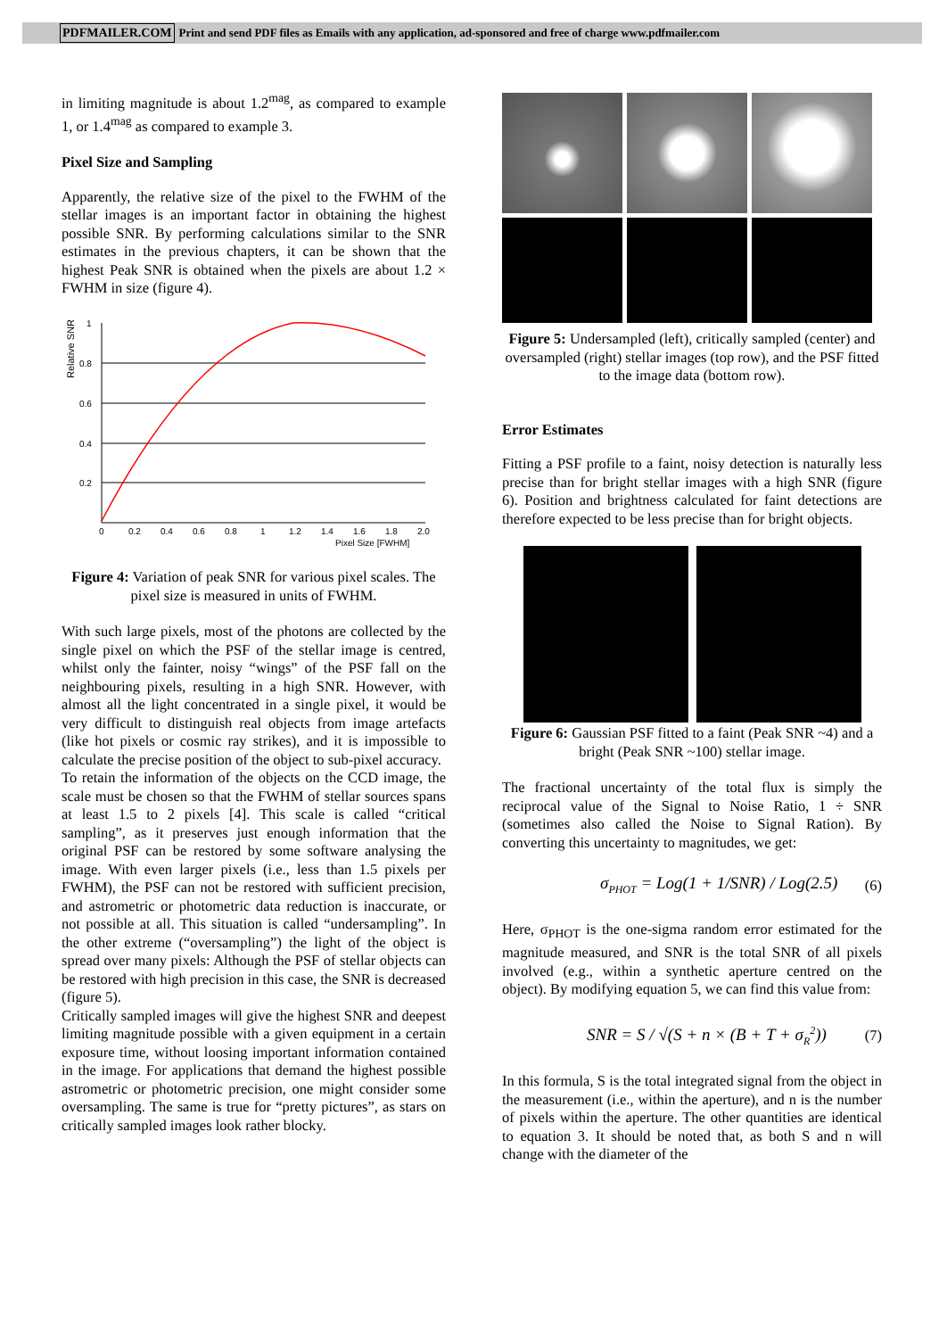PDFMAILER.COM Print and send PDF files as Emails with any application, ad-sponsored and free of charge www.pdfmailer.com
in limiting magnitude is about 1.2<sup>mag</sup>, as compared to example 1, or 1.4<sup>mag</sup> as compared to example 3.
Pixel Size and Sampling
Apparently, the relative size of the pixel to the FWHM of the stellar images is an important factor in obtaining the highest possible SNR. By performing calculations similar to the SNR estimates in the previous chapters, it can be shown that the highest Peak SNR is obtained when the pixels are about 1.2 × FWHM in size (figure 4).
Relative SNR
1
0.8
0.6
0.4
0.2
0
0.2
0.4
0.6
0.8
1
1.2
1.4
1.6
1.8
2.0
Pixel Size [FWHM]
Figure 4: Variation of peak SNR for various pixel scales. The pixel size is measured in units of FWHM.
With such large pixels, most of the photons are collected by the single pixel on which the PSF of the stellar image is centred, whilst only the fainter, noisy “wings” of the PSF fall on the neighbouring pixels, resulting in a high SNR. However, with almost all the light concentrated in a single pixel, it would be very difficult to distinguish real objects from image artefacts (like hot pixels or cosmic ray strikes), and it is impossible to calculate the precise position of the object to sub-pixel accuracy.
To retain the information of the objects on the CCD image, the scale must be chosen so that the FWHM of stellar sources spans at least 1.5 to 2 pixels [4]. This scale is called “critical sampling”, as it preserves just enough information that the original PSF can be restored by some software analysing the image. With even larger pixels (i.e., less than 1.5 pixels per FWHM), the PSF can not be restored with sufficient precision, and astrometric or photometric data reduction is inaccurate, or not possible at all. This situation is called “undersampling”. In the other extreme (“oversampling”) the light of the object is spread over many pixels: Although the PSF of stellar objects can be restored with high precision in this case, the SNR is decreased (figure 5).
Critically sampled images will give the highest SNR and deepest limiting magnitude possible with a given equipment in a certain exposure time, without loosing important information contained in the image. For applications that demand the highest possible astrometric or photometric precision, one might consider some oversampling. The same is true for “pretty pictures”, as stars on critically sampled images look rather blocky.
Figure 5: Undersampled (left), critically sampled (center) and oversampled (right) stellar images (top row), and the PSF fitted to the image data (bottom row).
Error Estimates
Fitting a PSF profile to a faint, noisy detection is naturally less precise than for bright stellar images with a high SNR (figure 6). Position and brightness calculated for faint detections are therefore expected to be less precise than for bright objects.
Figure 6: Gaussian PSF fitted to a faint (Peak SNR ~4) and a bright (Peak SNR ~100) stellar image.
The fractional uncertainty of the total flux is simply the reciprocal value of the Signal to Noise Ratio, 1 ÷ SNR (sometimes also called the Noise to Signal Ration). By converting this uncertainty to magnitudes, we get:
σ<sub>PHOT</sub> = Log(1 + 1/SNR) / Log(2.5) (6)
Here, σ<sub>PHOT</sub> is the one-sigma random error estimated for the magnitude measured, and SNR is the total SNR of all pixels involved (e.g., within a synthetic aperture centred on the object). By modifying equation 5, we can find this value from:
SNR = S / √(S + n × (B + T + σ<sub>R</sub><sup>2</sup>)) (7)
In this formula, S is the total integrated signal from the object in the measurement (i.e., within the aperture), and n is the number of pixels within the aperture. The other quantities are identical to equation 3. It should be noted that, as both S and n will change with the diameter of the